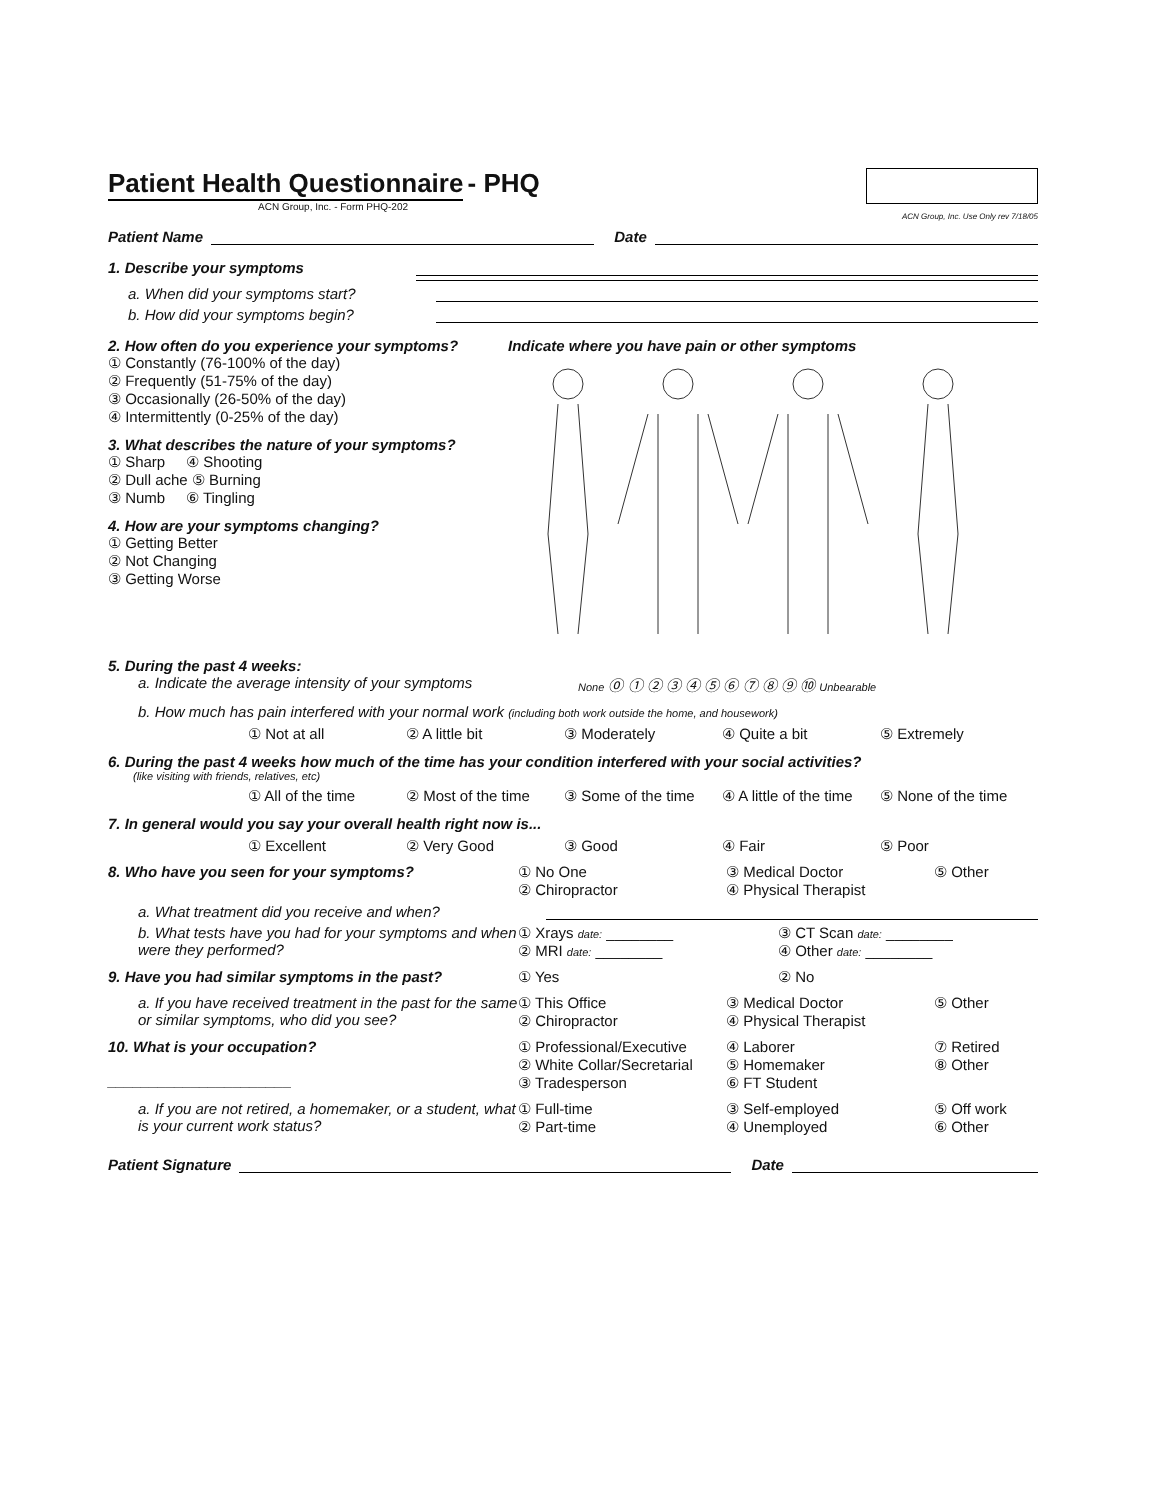Patient Health Questionnaire
- PHQ
ACN Group, Inc. - Form PHQ-202
ACN Group, Inc. Use Only rev 7/18/05
Patient Name Date
1. Describe your symptoms
a. When did your symptoms start?
b. How did your symptoms begin?
2. How often do you experience your symptoms?
① Constantly (76-100% of the day)
② Frequently (51-75% of the day)
③ Occasionally (26-50% of the day)
④ Intermittently (0-25% of the day)
3. What describes the nature of your symptoms?
① Sharp ④ Shooting
② Dull ache ⑤ Burning
③ Numb ⑥ Tingling
4. How are your symptoms changing?
① Getting Better
② Not Changing
③ Getting Worse
Indicate where you have pain or other symptoms
5. During the past 4 weeks:
a. Indicate the average intensity of your symptoms
None ⓪ ① ② ③ ④ ⑤ ⑥ ⑦ ⑧ ⑨ ⑩ Unbearable
b. How much has pain interfered with your normal work (including both work outside the home, and housework)
① Not at all ② A little bit ③ Moderately ④ Quite a bit ⑤ Extremely
6. During the past 4 weeks how much of the time has your condition interfered with your social activities?
(like visiting with friends, relatives, etc)
① All of the time ② Most of the time ③ Some of the time ④ A little of the time ⑤ None of the time
7. In general would you say your overall health right now is...
① Excellent ② Very Good ③ Good ④ Fair ⑤ Poor
8. Who have you seen for your symptoms?
① No One
② Chiropractor
③ Medical Doctor
④ Physical Therapist
⑤ Other
a. What treatment did you receive and when?
b. What tests have you had for your symptoms and when were they performed?
① Xrays date: ________
② MRI date: ________
③ CT Scan date: ________
④ Other date: ________
9. Have you had similar symptoms in the past?
① Yes ② No
a. If you have received treatment in the past for the same or similar symptoms, who did you see?
① This Office
② Chiropractor
③ Medical Doctor
④ Physical Therapist
⑤ Other
10. What is your occupation?
______________________
① Professional/Executive
② White Collar/Secretarial
③ Tradesperson
④ Laborer
⑤ Homemaker
⑥ FT Student
⑦ Retired
⑧ Other
a. If you are not retired, a homemaker, or a student, what is your current work status?
① Full-time
② Part-time
③ Self-employed
④ Unemployed
⑤ Off work
⑥ Other
Patient Signature Date